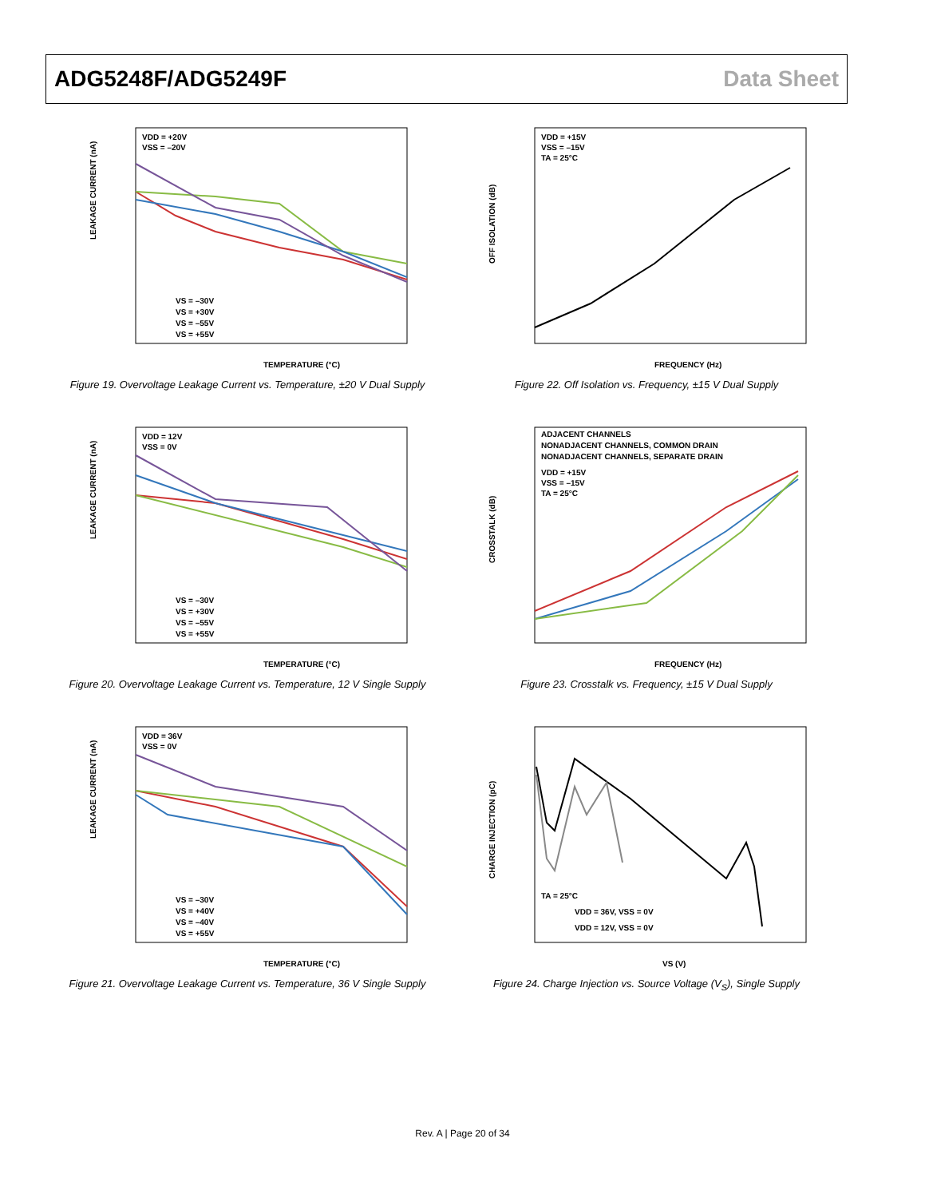ADG5248F/ADG5249F Data Sheet
LEAKAGE CURRENT (nA)
VDD = +20V
VSS = –20V
VS = –30V
VS = +30V
VS = –55V
VS = +55V
TEMPERATURE (°C)
Figure 19. Overvoltage Leakage Current vs. Temperature, ±20 V Dual Supply
OFF ISOLATION (dB)
VDD = +15V
VSS = –15V
TA = 25°C
FREQUENCY (Hz)
Figure 22. Off Isolation vs. Frequency, ±15 V Dual Supply
LEAKAGE CURRENT (nA)
VDD = 12V
VSS = 0V
VS = –30V
VS = +30V
VS = –55V
VS = +55V
TEMPERATURE (°C)
Figure 20. Overvoltage Leakage Current vs. Temperature, 12 V Single Supply
CROSSTALK (dB)
ADJACENT CHANNELS
NONADJACENT CHANNELS, COMMON DRAIN
NONADJACENT CHANNELS, SEPARATE DRAIN
VDD = +15V
VSS = –15V
TA = 25°C
FREQUENCY (Hz)
Figure 23. Crosstalk vs. Frequency, ±15 V Dual Supply
LEAKAGE CURRENT (nA)
VDD = 36V
VSS = 0V
VS = –30V
VS = +40V
VS = –40V
VS = +55V
TEMPERATURE (°C)
Figure 21. Overvoltage Leakage Current vs. Temperature, 36 V Single Supply
CHARGE INJECTION (pC)
TA = 25°C
VDD = 36V, VSS = 0V
VDD = 12V, VSS = 0V
VS (V)
Figure 24. Charge Injection vs. Source Voltage (V<sub>S</sub>), Single Supply
Rev. A | Page 20 of 34